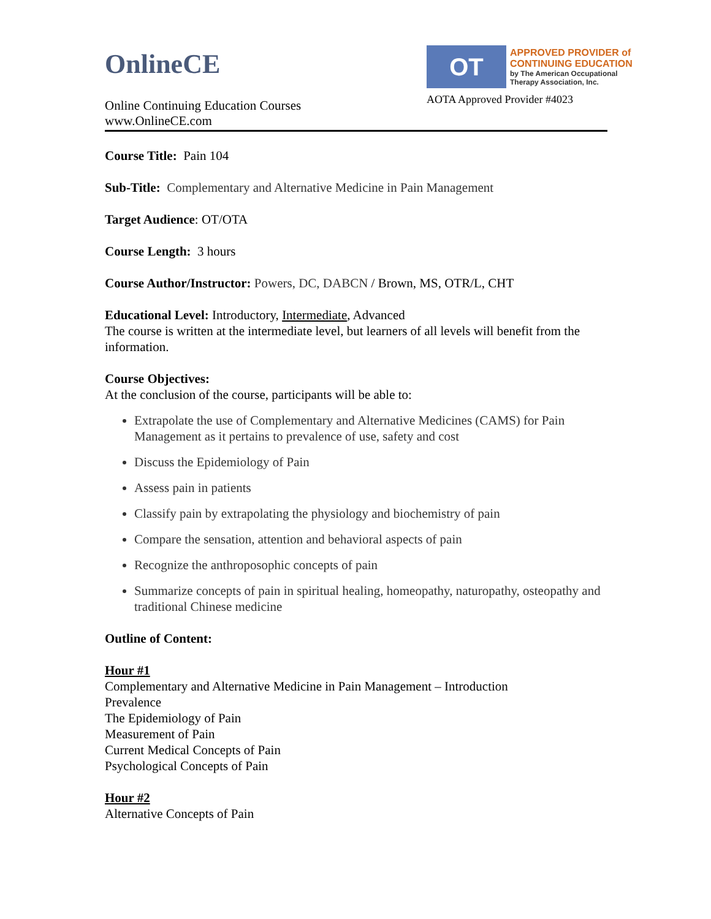OnlineCE
Online Continuing Education Courses
www.OnlineCE.com
OT
APPROVED PROVIDER of
CONTINUING EDUCATION
by The American Occupational
Therapy Association, Inc.
AOTA Approved Provider #4023
Course Title: Pain 104
Sub-Title: Complementary and Alternative Medicine in Pain Management
Target Audience: OT/OTA
Course Length: 3 hours
Course Author/Instructor: Powers, DC, DABCN / Brown, MS, OTR/L, CHT
Educational Level: Introductory, Intermediate, Advanced
The course is written at the intermediate level, but learners of all levels will benefit from the information.
Course Objectives:
At the conclusion of the course, participants will be able to:
Extrapolate the use of Complementary and Alternative Medicines (CAMS) for Pain Management as it pertains to prevalence of use, safety and cost
Discuss the Epidemiology of Pain
Assess pain in patients
Classify pain by extrapolating the physiology and biochemistry of pain
Compare the sensation, attention and behavioral aspects of pain
Recognize the anthroposophic concepts of pain
Summarize concepts of pain in spiritual healing, homeopathy, naturopathy, osteopathy and traditional Chinese medicine
Outline of Content:
Hour #1
Complementary and Alternative Medicine in Pain Management – Introduction
Prevalence
The Epidemiology of Pain
Measurement of Pain
Current Medical Concepts of Pain
Psychological Concepts of Pain
Hour #2
Alternative Concepts of Pain